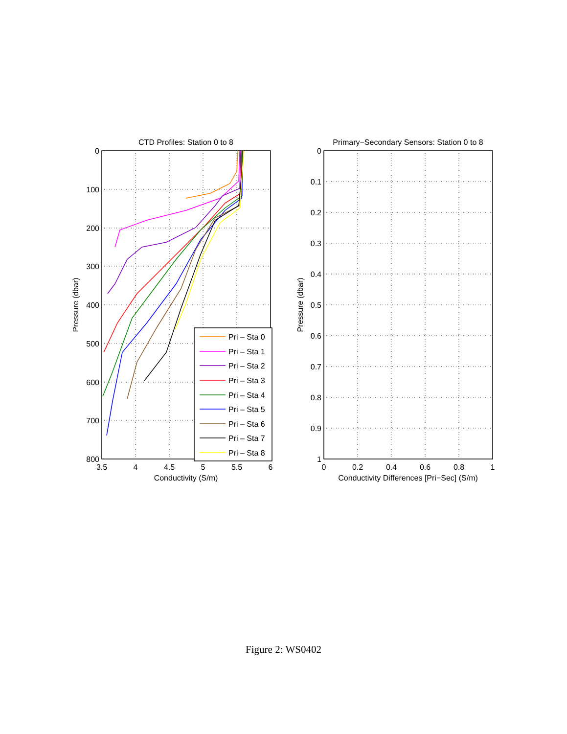Pri – Sta 0
Pri – Sta 1
Pri – Sta 2
Pri – Sta 3
Pri – Sta 4
Pri – Sta 5
Pri – Sta 6
Pri – Sta 7
Pri – Sta 8
CTD Profiles: Station 0 to 8
Primary−Secondary Sensors: Station 0 to 8
0
100
200
300
400
500
600
700
800
0
0.1
0.2
0.3
0.4
0.5
0.6
0.7
0.8
0.9
1
3.5
4
4.5
5
5.5
6
0
0.2
0.4
0.6
0.8
1
Conductivity (S/m)
Conductivity Differences [Pri−Sec] (S/m)
Pressure (dbar)
Pressure (dbar)
Figure 2: WS0402